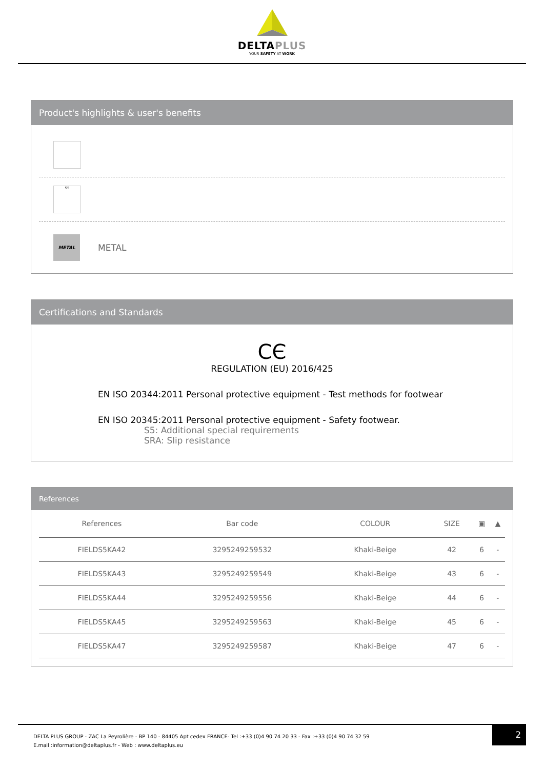DELTAPLUS
YOUR SAFETY AT WORK
Product's highlights & user's benefits
S5
METAL
METAL
Certifications and Standards
CЄ
REGULATION (EU) 2016/425
EN ISO 20344:2011 Personal protective equipment - Test methods for footwear
EN ISO 20345:2011 Personal protective equipment - Safety footwear.
S5: Additional special requirements
SRA: Slip resistance
References
| References | Bar code | COLOUR | SIZE | ▣ | ▲ |
| --- | --- | --- | --- | --- | --- |
| FIELDS5KA42 | 3295249259532 | Khaki-Beige | 42 | 6 | - |
| FIELDS5KA43 | 3295249259549 | Khaki-Beige | 43 | 6 | - |
| FIELDS5KA44 | 3295249259556 | Khaki-Beige | 44 | 6 | - |
| FIELDS5KA45 | 3295249259563 | Khaki-Beige | 45 | 6 | - |
| FIELDS5KA47 | 3295249259587 | Khaki-Beige | 47 | 6 | - |
DELTA PLUS GROUP - ZAC La Peyrolière - BP 140 - 84405 Apt cedex FRANCE- Tel :+33 (0)4 90 74 20 33 - Fax :+33 (0)4 90 74 32 59
E.mail :information@deltaplus.fr - Web : www.deltaplus.eu
2